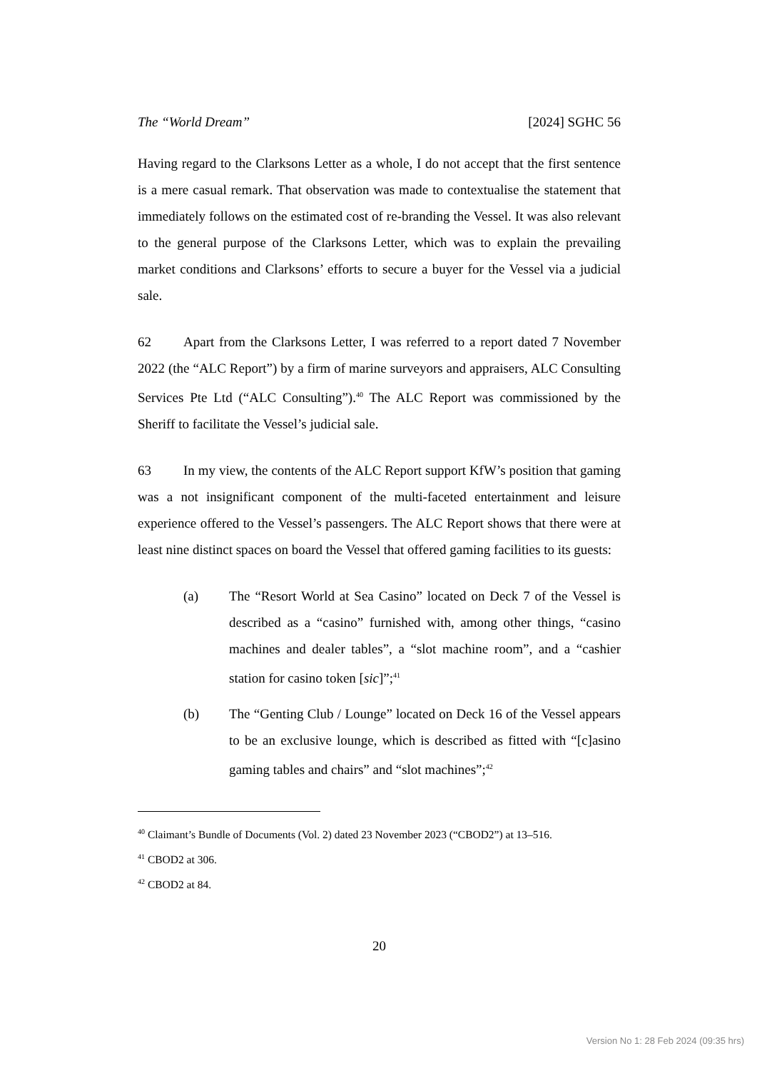The “World Dream” [2024] SGHC 56
Having regard to the Clarksons Letter as a whole, I do not accept that the first sentence is a mere casual remark. That observation was made to contextualise the statement that immediately follows on the estimated cost of re-branding the Vessel. It was also relevant to the general purpose of the Clarksons Letter, which was to explain the prevailing market conditions and Clarksons’ efforts to secure a buyer for the Vessel via a judicial sale.
62 Apart from the Clarksons Letter, I was referred to a report dated 7 November 2022 (the “ALC Report”) by a firm of marine surveyors and appraisers, ALC Consulting Services Pte Ltd (“ALC Consulting”).<sup>40</sup> The ALC Report was commissioned by the Sheriff to facilitate the Vessel’s judicial sale.
63 In my view, the contents of the ALC Report support KfW’s position that gaming was a not insignificant component of the multi-faceted entertainment and leisure experience offered to the Vessel’s passengers. The ALC Report shows that there were at least nine distinct spaces on board the Vessel that offered gaming facilities to its guests:
(a) The “Resort World at Sea Casino” located on Deck 7 of the Vessel is described as a “casino” furnished with, among other things, “casino machines and dealer tables”, a “slot machine room”, and a “cashier station for casino token [sic]”;<sup>41</sup>
(b) The “Genting Club / Lounge” located on Deck 16 of the Vessel appears to be an exclusive lounge, which is described as fitted with “[c]asino gaming tables and chairs” and “slot machines”;<sup>42</sup>
<sup>40</sup> Claimant’s Bundle of Documents (Vol. 2) dated 23 November 2023 (“CBOD2”) at 13–516.
<sup>41</sup> CBOD2 at 306.
<sup>42</sup> CBOD2 at 84.
20
Version No 1: 28 Feb 2024 (09:35 hrs)